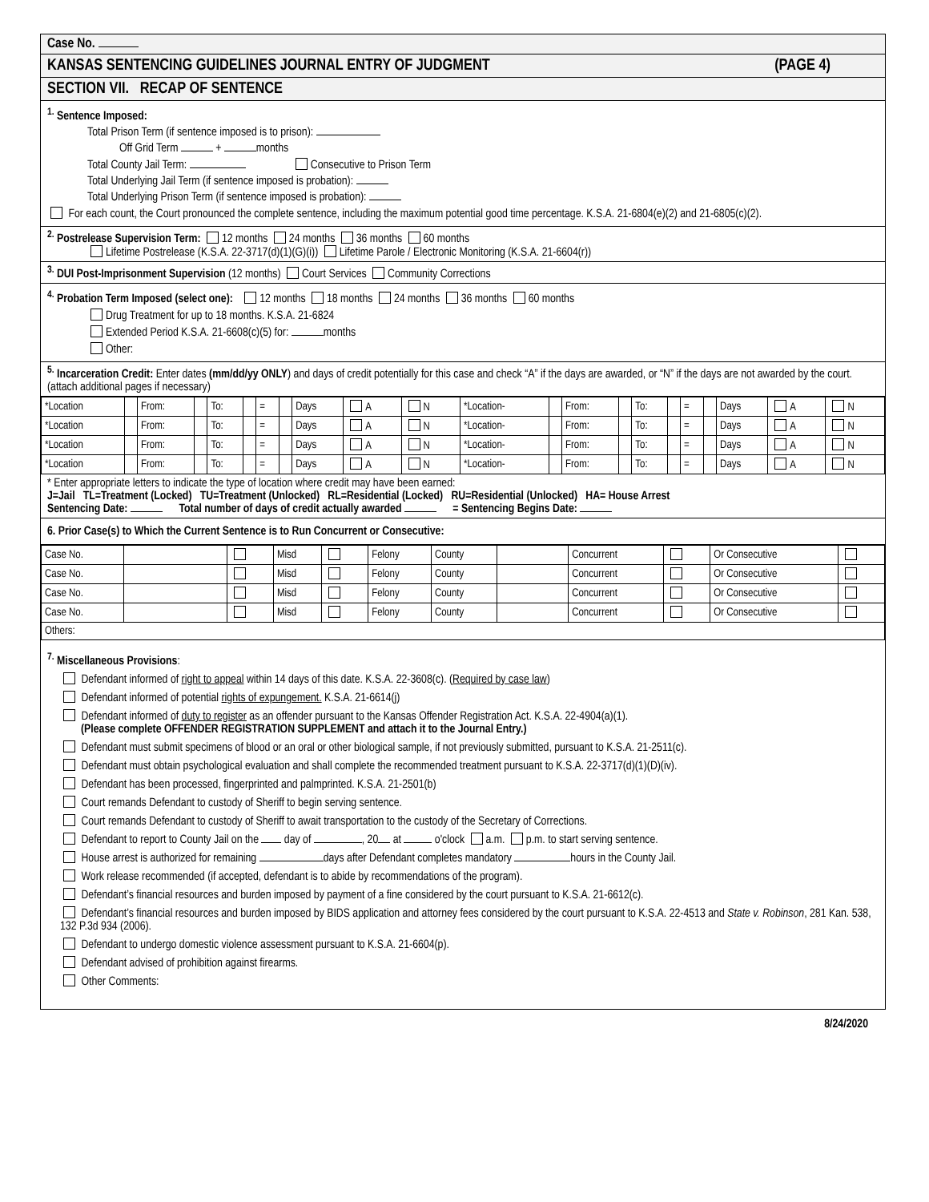Case No.
KANSAS SENTENCING GUIDELINES JOURNAL ENTRY OF JUDGMENT (PAGE 4)
SECTION VII. RECAP OF SENTENCE
<sup>1.</sup> Sentence Imposed:
Total Prison Term (if sentence imposed is to prison):
Off Grid Term + months
Total County Jail Term: Consecutive to Prison Term
Total Underlying Jail Term (if sentence imposed is probation):
Total Underlying Prison Term (if sentence imposed is probation):
For each count, the Court pronounced the complete sentence, including the maximum potential good time percentage. K.S.A. 21-6804(e)(2) and 21-6805(c)(2).
<sup>2.</sup> Postrelease Supervision Term: 12 months 24 months 36 months 60 months
Lifetime Postrelease (K.S.A. 22-3717(d)(1)(G)(i)) Lifetime Parole / Electronic Monitoring (K.S.A. 21-6604(r))
<sup>3.</sup> DUI Post-Imprisonment Supervision (12 months) Court Services Community Corrections
<sup>4.</sup> Probation Term Imposed (select one): 12 months 18 months 24 months 36 months 60 months
Drug Treatment for up to 18 months. K.S.A. 21-6824
Extended Period K.S.A. 21-6608(c)(5) for: months
Other:
<sup>5.</sup> Incarceration Credit: Enter dates (mm/dd/yy ONLY) and days of credit potentially for this case and check “A” if the days are awarded, or “N” if the days are not awarded by the court. (attach additional pages if necessary)
| *Location | | From: | | To: | | = | | Days | A | N | *Location- | | From: | | To: | | = | | Days | A | N |
| *Location | | From: | | To: | | = | | Days | A | N | *Location- | | From: | | To: | | = | | Days | A | N |
| *Location | | From: | | To: | | = | | Days | A | N | *Location- | | From: | | To: | | = | | Days | A | N |
| *Location | | From: | | To: | | = | | Days | A | N | *Location- | | From: | | To: | | = | | Days | A | N |
* Enter appropriate letters to indicate the type of location where credit may have been earned:
J=Jail TL=Treatment (Locked) TU=Treatment (Unlocked) RL=Residential (Locked) RU=Residential (Unlocked) HA= House Arrest
Sentencing Date: Total number of days of credit actually awarded = Sentencing Begins Date:
6. Prior Case(s) to Which the Current Sentence is to Run Concurrent or Consecutive:
| Case No. | | | Misd | | Felony | County | | Concurrent | | Or Consecutive | |
| Case No. | | | Misd | | Felony | County | | Concurrent | | Or Consecutive | |
| Case No. | | | Misd | | Felony | County | | Concurrent | | Or Consecutive | |
| Case No. | | | Misd | | Felony | County | | Concurrent | | Or Consecutive | |
| Others: | | | | | | | | | | | |
<sup>7.</sup> Miscellaneous Provisions:
Defendant informed of right to appeal within 14 days of this date. K.S.A. 22-3608(c). (Required by case law)
Defendant informed of potential rights of expungement. K.S.A. 21-6614(j)
Defendant informed of duty to register as an offender pursuant to the Kansas Offender Registration Act. K.S.A. 22-4904(a)(1).
(Please complete OFFENDER REGISTRATION SUPPLEMENT and attach it to the Journal Entry.)
Defendant must submit specimens of blood or an oral or other biological sample, if not previously submitted, pursuant to K.S.A. 21-2511(c).
Defendant must obtain psychological evaluation and shall complete the recommended treatment pursuant to K.S.A. 22-3717(d)(1)(D)(iv).
Defendant has been processed, fingerprinted and palmprinted. K.S.A. 21-2501(b)
Court remands Defendant to custody of Sheriff to begin serving sentence.
Court remands Defendant to custody of Sheriff to await transportation to the custody of the Secretary of Corrections.
Defendant to report to County Jail on the day of , 20 at o'clock a.m. p.m. to start serving sentence.
House arrest is authorized for remaining days after Defendant completes mandatory hours in the County Jail.
Work release recommended (if accepted, defendant is to abide by recommendations of the program).
Defendant’s financial resources and burden imposed by payment of a fine considered by the court pursuant to K.S.A. 21-6612(c).
Defendant’s financial resources and burden imposed by BIDS application and attorney fees considered by the court pursuant to K.S.A. 22-4513 and State v. Robinson, 281 Kan. 538, 132 P.3d 934 (2006).
Defendant to undergo domestic violence assessment pursuant to K.S.A. 21-6604(p).
Defendant advised of prohibition against firearms.
Other Comments:
8/24/2020